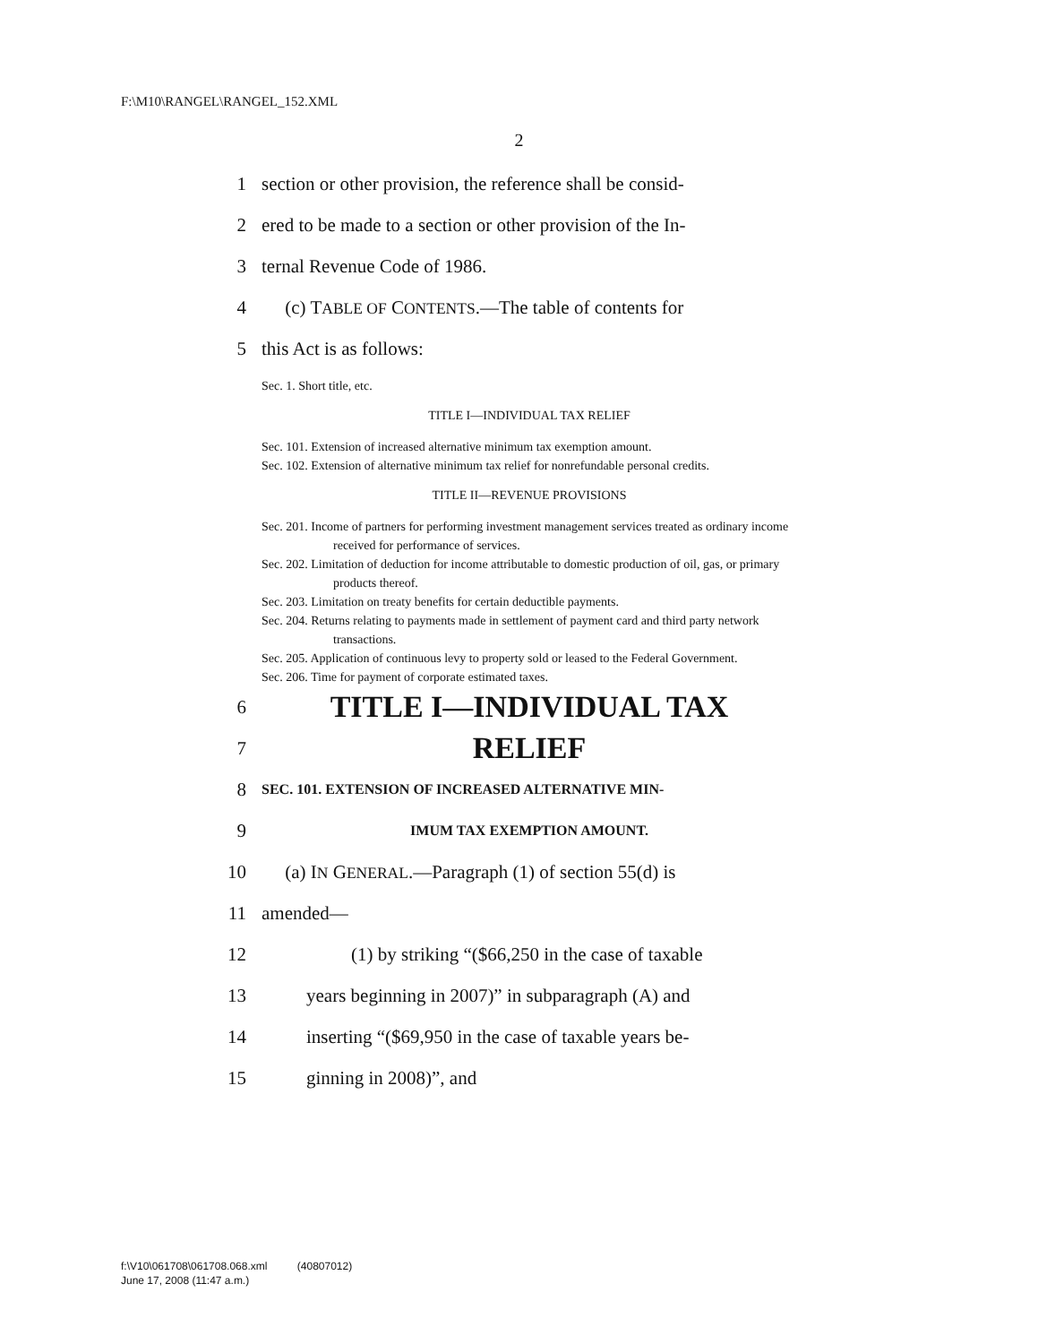F:\M10\RANGEL\RANGEL_152.XML
2
1 section or other provision, the reference shall be consid-
2 ered to be made to a section or other provision of the In-
3 ternal Revenue Code of 1986.
4 (c) TABLE OF CONTENTS.—The table of contents for
5 this Act is as follows:
Sec. 1. Short title, etc.
TITLE I—INDIVIDUAL TAX RELIEF
Sec. 101. Extension of increased alternative minimum tax exemption amount.
Sec. 102. Extension of alternative minimum tax relief for nonrefundable personal credits.
TITLE II—REVENUE PROVISIONS
Sec. 201. Income of partners for performing investment management services treated as ordinary income received for performance of services.
Sec. 202. Limitation of deduction for income attributable to domestic production of oil, gas, or primary products thereof.
Sec. 203. Limitation on treaty benefits for certain deductible payments.
Sec. 204. Returns relating to payments made in settlement of payment card and third party network transactions.
Sec. 205. Application of continuous levy to property sold or leased to the Federal Government.
Sec. 206. Time for payment of corporate estimated taxes.
6 TITLE I—INDIVIDUAL TAX
7 RELIEF
8 SEC. 101. EXTENSION OF INCREASED ALTERNATIVE MIN-
9 IMUM TAX EXEMPTION AMOUNT.
10 (a) IN GENERAL.—Paragraph (1) of section 55(d) is
11 amended—
12 (1) by striking “($66,250 in the case of taxable
13 years beginning in 2007)” in subparagraph (A) and
14 inserting “($69,950 in the case of taxable years be-
15 ginning in 2008)”, and
f:\V10\061708\061708.068.xml (40807012)
June 17, 2008 (11:47 a.m.)